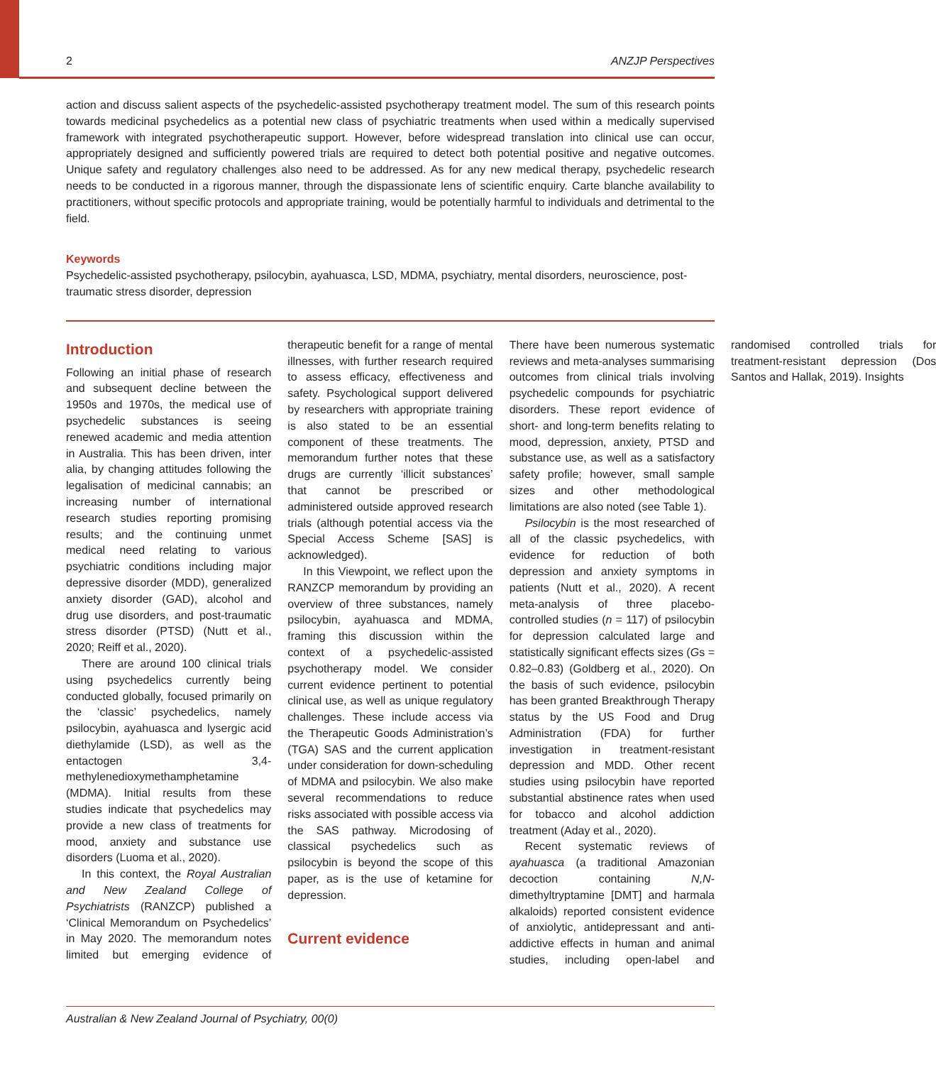2 ANZJP Perspectives
action and discuss salient aspects of the psychedelic-assisted psychotherapy treatment model. The sum of this research points towards medicinal psychedelics as a potential new class of psychiatric treatments when used within a medically supervised framework with integrated psychotherapeutic support. However, before widespread translation into clinical use can occur, appropriately designed and sufficiently powered trials are required to detect both potential positive and negative outcomes. Unique safety and regulatory challenges also need to be addressed. As for any new medical therapy, psychedelic research needs to be conducted in a rigorous manner, through the dispassionate lens of scientific enquiry. Carte blanche availability to practitioners, without specific protocols and appropriate training, would be potentially harmful to individuals and detrimental to the field.
Keywords
Psychedelic-assisted psychotherapy, psilocybin, ayahuasca, LSD, MDMA, psychiatry, mental disorders, neuroscience, post-traumatic stress disorder, depression
Introduction
Following an initial phase of research and subsequent decline between the 1950s and 1970s, the medical use of psychedelic substances is seeing renewed academic and media attention in Australia. This has been driven, inter alia, by changing attitudes following the legalisation of medicinal cannabis; an increasing number of international research studies reporting promising results; and the continuing unmet medical need relating to various psychiatric conditions including major depressive disorder (MDD), generalized anxiety disorder (GAD), alcohol and drug use disorders, and post-traumatic stress disorder (PTSD) (Nutt et al., 2020; Reiff et al., 2020).
There are around 100 clinical trials using psychedelics currently being conducted globally, focused primarily on the ‘classic’ psychedelics, namely psilocybin, ayahuasca and lysergic acid diethylamide (LSD), as well as the entactogen 3,4-methylenedioxymethamphetamine (MDMA). Initial results from these studies indicate that psychedelics may provide a new class of treatments for mood, anxiety and substance use disorders (Luoma et al., 2020).
In this context, the Royal Australian and New Zealand College of Psychiatrists (RANZCP) published a ‘Clinical Memorandum on Psychedelics’ in May 2020. The memorandum notes limited but emerging evidence of therapeutic benefit for a range of mental illnesses, with further research required to assess efficacy, effectiveness and safety. Psychological support delivered by researchers with appropriate training is also stated to be an essential component of these treatments. The memorandum further notes that these drugs are currently ‘illicit substances’ that cannot be prescribed or administered outside approved research trials (although potential access via the Special Access Scheme [SAS] is acknowledged).
In this Viewpoint, we reflect upon the RANZCP memorandum by providing an overview of three substances, namely psilocybin, ayahuasca and MDMA, framing this discussion within the context of a psychedelic-assisted psychotherapy model. We consider current evidence pertinent to potential clinical use, as well as unique regulatory challenges. These include access via the Therapeutic Goods Administration’s (TGA) SAS and the current application under consideration for down-scheduling of MDMA and psilocybin. We also make several recommendations to reduce risks associated with possible access via the SAS pathway. Microdosing of classical psychedelics such as psilocybin is beyond the scope of this paper, as is the use of ketamine for depression.
Current evidence
There have been numerous systematic reviews and meta-analyses summarising outcomes from clinical trials involving psychedelic compounds for psychiatric disorders. These report evidence of short- and long-term benefits relating to mood, depression, anxiety, PTSD and substance use, as well as a satisfactory safety profile; however, small sample sizes and other methodological limitations are also noted (see Table 1).
Psilocybin is the most researched of all of the classic psychedelics, with evidence for reduction of both depression and anxiety symptoms in patients (Nutt et al., 2020). A recent meta-analysis of three placebo-controlled studies (n = 117) of psilocybin for depression calculated large and statistically significant effects sizes (Gs = 0.82–0.83) (Goldberg et al., 2020). On the basis of such evidence, psilocybin has been granted Breakthrough Therapy status by the US Food and Drug Administration (FDA) for further investigation in treatment-resistant depression and MDD. Other recent studies using psilocybin have reported substantial abstinence rates when used for tobacco and alcohol addiction treatment (Aday et al., 2020).
Recent systematic reviews of ayahuasca (a traditional Amazonian decoction containing N,N-dimethyltryptamine [DMT] and harmala alkaloids) reported consistent evidence of anxiolytic, antidepressant and anti-addictive effects in human and animal studies, including open-label and randomised controlled trials for treatment-resistant depression (Dos Santos and Hallak, 2019). Insights
Australian & New Zealand Journal of Psychiatry, 00(0)